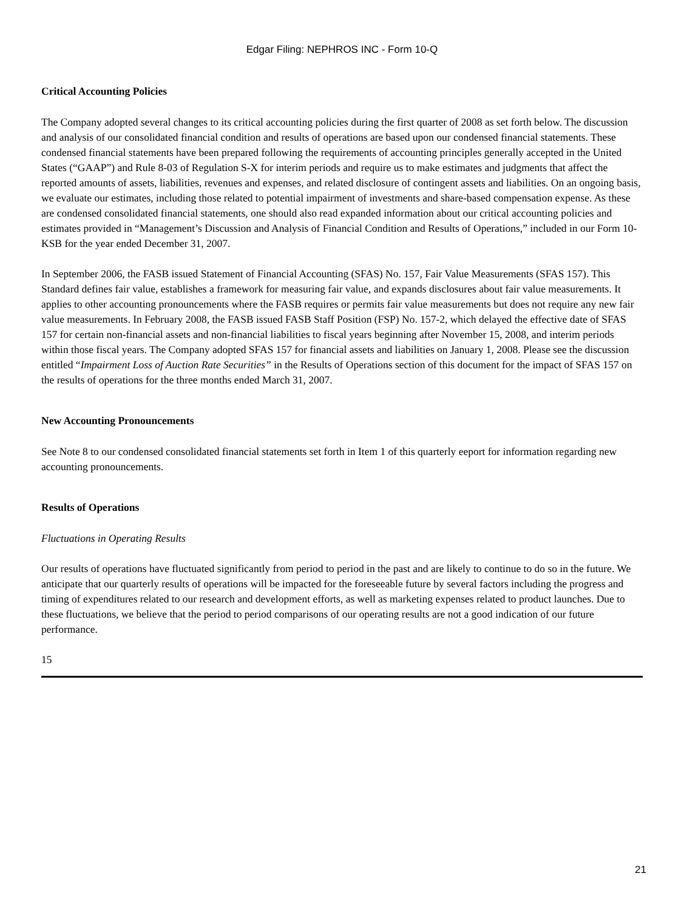Edgar Filing: NEPHROS INC - Form 10-Q
Critical Accounting Policies
The Company adopted several changes to its critical accounting policies during the first quarter of 2008 as set forth below. The discussion and analysis of our consolidated financial condition and results of operations are based upon our condensed financial statements. These condensed financial statements have been prepared following the requirements of accounting principles generally accepted in the United States (“GAAP”) and Rule 8-03 of Regulation S-X for interim periods and require us to make estimates and judgments that affect the reported amounts of assets, liabilities, revenues and expenses, and related disclosure of contingent assets and liabilities. On an ongoing basis, we evaluate our estimates, including those related to potential impairment of investments and share-based compensation expense. As these are condensed consolidated financial statements, one should also read expanded information about our critical accounting policies and estimates provided in “Management’s Discussion and Analysis of Financial Condition and Results of Operations,” included in our Form 10-KSB for the year ended December 31, 2007.
In September 2006, the FASB issued Statement of Financial Accounting (SFAS) No. 157, Fair Value Measurements (SFAS 157). This Standard defines fair value, establishes a framework for measuring fair value, and expands disclosures about fair value measurements. It applies to other accounting pronouncements where the FASB requires or permits fair value measurements but does not require any new fair value measurements. In February 2008, the FASB issued FASB Staff Position (FSP) No. 157-2, which delayed the effective date of SFAS 157 for certain non-financial assets and non-financial liabilities to fiscal years beginning after November 15, 2008, and interim periods within those fiscal years. The Company adopted SFAS 157 for financial assets and liabilities on January 1, 2008. Please see the discussion entitled “Impairment Loss of Auction Rate Securities” in the Results of Operations section of this document for the impact of SFAS 157 on the results of operations for the three months ended March 31, 2007.
New Accounting Pronouncements
See Note 8 to our condensed consolidated financial statements set forth in Item 1 of this quarterly eeport for information regarding new accounting pronouncements.
Results of Operations
Fluctuations in Operating Results
Our results of operations have fluctuated significantly from period to period in the past and are likely to continue to do so in the future. We anticipate that our quarterly results of operations will be impacted for the foreseeable future by several factors including the progress and timing of expenditures related to our research and development efforts, as well as marketing expenses related to product launches. Due to these fluctuations, we believe that the period to period comparisons of our operating results are not a good indication of our future performance.
15
21